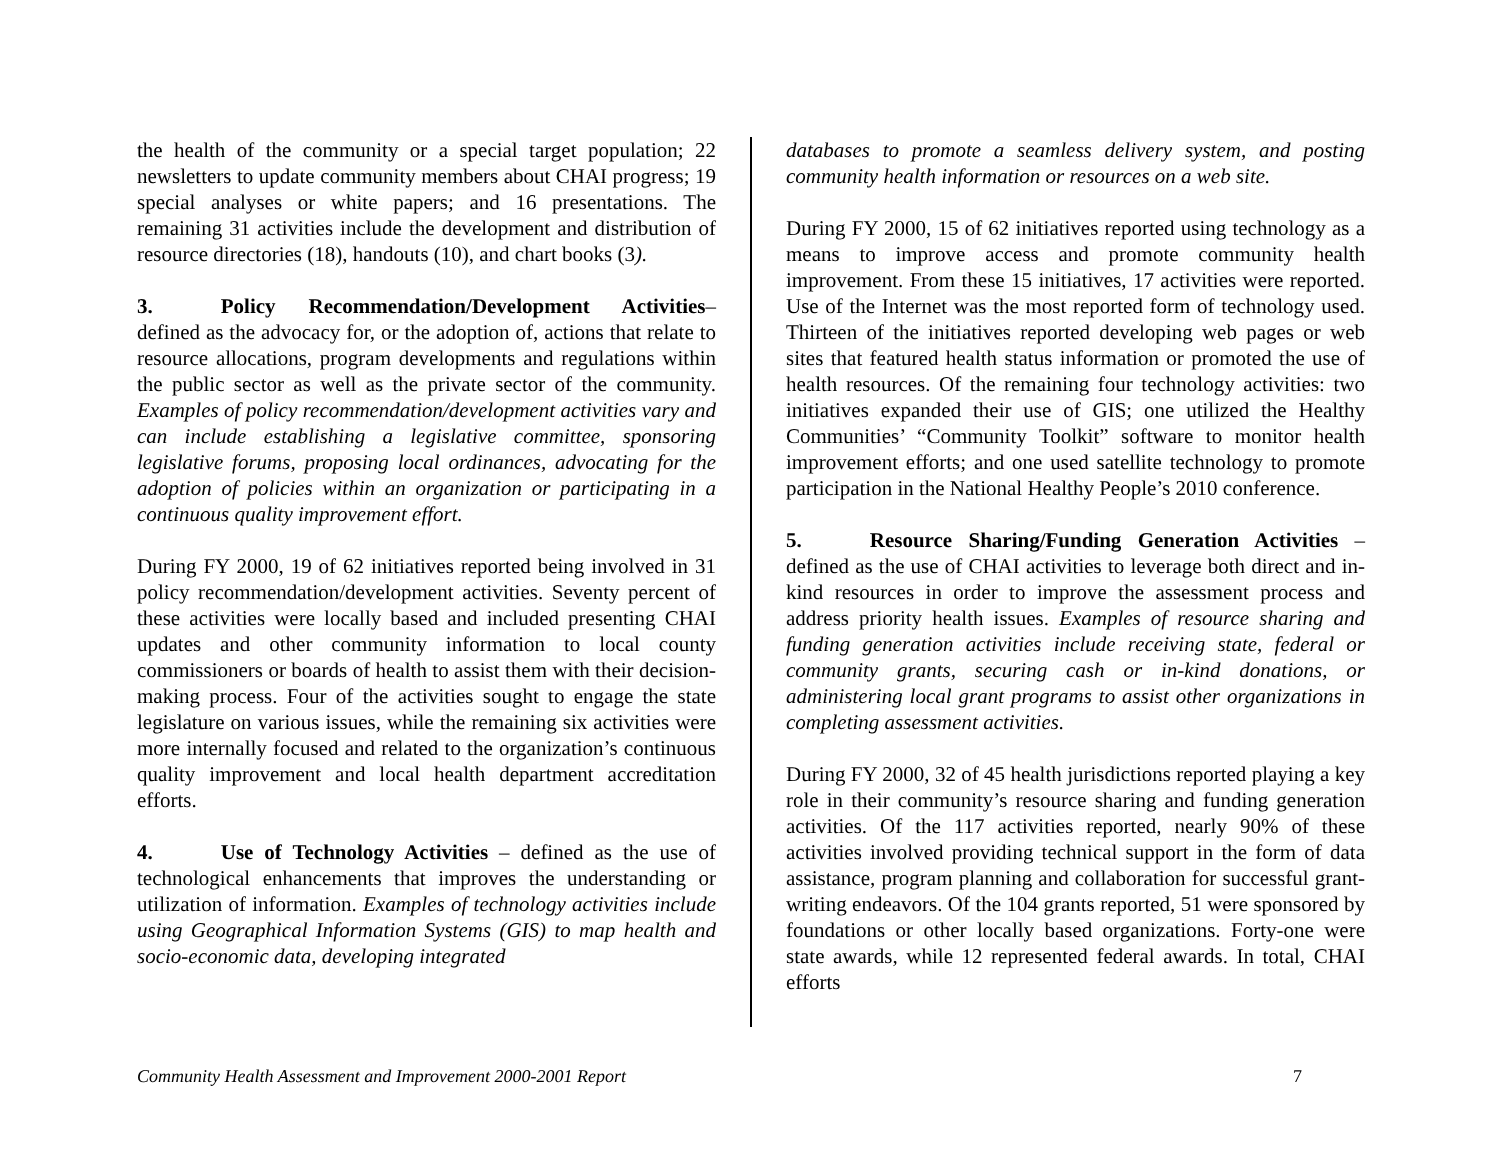the health of the community or a special target population; 22 newsletters to update community members about CHAI progress; 19 special analyses or white papers; and 16 presentations. The remaining 31 activities include the development and distribution of resource directories (18), handouts (10), and chart books (3).
3. Policy Recommendation/Development Activities– defined as the advocacy for, or the adoption of, actions that relate to resource allocations, program developments and regulations within the public sector as well as the private sector of the community. Examples of policy recommendation/development activities vary and can include establishing a legislative committee, sponsoring legislative forums, proposing local ordinances, advocating for the adoption of policies within an organization or participating in a continuous quality improvement effort.
During FY 2000, 19 of 62 initiatives reported being involved in 31 policy recommendation/development activities. Seventy percent of these activities were locally based and included presenting CHAI updates and other community information to local county commissioners or boards of health to assist them with their decision-making process. Four of the activities sought to engage the state legislature on various issues, while the remaining six activities were more internally focused and related to the organization’s continuous quality improvement and local health department accreditation efforts.
4. Use of Technology Activities – defined as the use of technological enhancements that improves the understanding or utilization of information. Examples of technology activities include using Geographical Information Systems (GIS) to map health and socio-economic data, developing integrated
databases to promote a seamless delivery system, and posting community health information or resources on a web site.
During FY 2000, 15 of 62 initiatives reported using technology as a means to improve access and promote community health improvement. From these 15 initiatives, 17 activities were reported. Use of the Internet was the most reported form of technology used. Thirteen of the initiatives reported developing web pages or web sites that featured health status information or promoted the use of health resources. Of the remaining four technology activities: two initiatives expanded their use of GIS; one utilized the Healthy Communities’ “Community Toolkit” software to monitor health improvement efforts; and one used satellite technology to promote participation in the National Healthy People’s 2010 conference.
5. Resource Sharing/Funding Generation Activities – defined as the use of CHAI activities to leverage both direct and in-kind resources in order to improve the assessment process and address priority health issues. Examples of resource sharing and funding generation activities include receiving state, federal or community grants, securing cash or in-kind donations, or administering local grant programs to assist other organizations in completing assessment activities.
During FY 2000, 32 of 45 health jurisdictions reported playing a key role in their community’s resource sharing and funding generation activities. Of the 117 activities reported, nearly 90% of these activities involved providing technical support in the form of data assistance, program planning and collaboration for successful grant-writing endeavors. Of the 104 grants reported, 51 were sponsored by foundations or other locally based organizations. Forty-one were state awards, while 12 represented federal awards. In total, CHAI efforts
Community Health Assessment and Improvement 2000-2001 Report 7